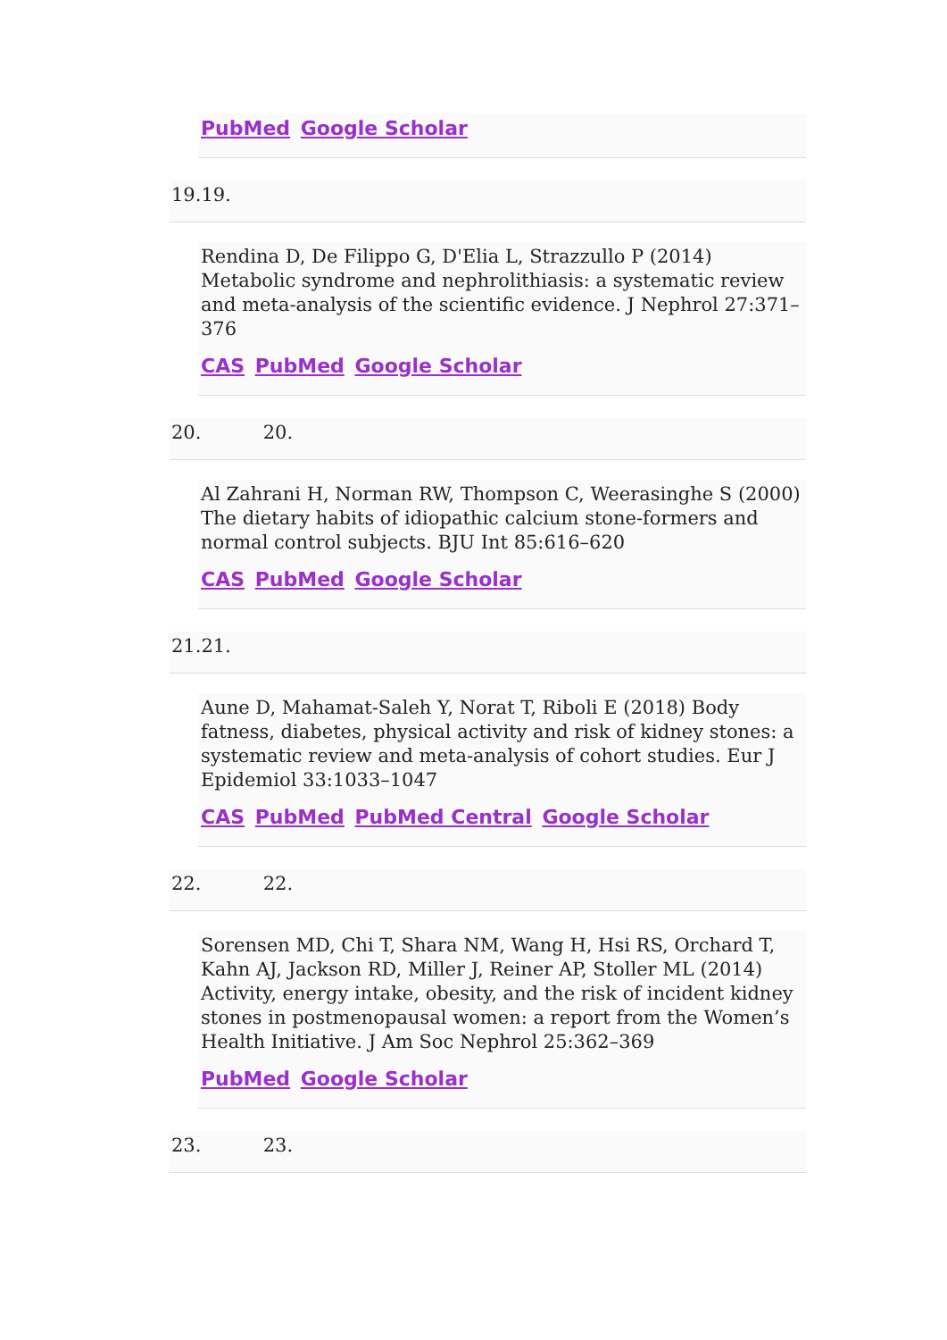PubMed Google Scholar
19.19.
Rendina D, De Filippo G, D'Elia L, Strazzullo P (2014) Metabolic syndrome and nephrolithiasis: a systematic review and meta-analysis of the scientific evidence. J Nephrol 27:371–376
CAS PubMed Google Scholar
20. 20.
Al Zahrani H, Norman RW, Thompson C, Weerasinghe S (2000) The dietary habits of idiopathic calcium stone-formers and normal control subjects. BJU Int 85:616–620
CAS PubMed Google Scholar
21.21.
Aune D, Mahamat-Saleh Y, Norat T, Riboli E (2018) Body fatness, diabetes, physical activity and risk of kidney stones: a systematic review and meta-analysis of cohort studies. Eur J Epidemiol 33:1033–1047
CAS PubMed PubMed Central Google Scholar
22. 22.
Sorensen MD, Chi T, Shara NM, Wang H, Hsi RS, Orchard T, Kahn AJ, Jackson RD, Miller J, Reiner AP, Stoller ML (2014) Activity, energy intake, obesity, and the risk of incident kidney stones in postmenopausal women: a report from the Women’s Health Initiative. J Am Soc Nephrol 25:362–369
PubMed Google Scholar
23. 23.